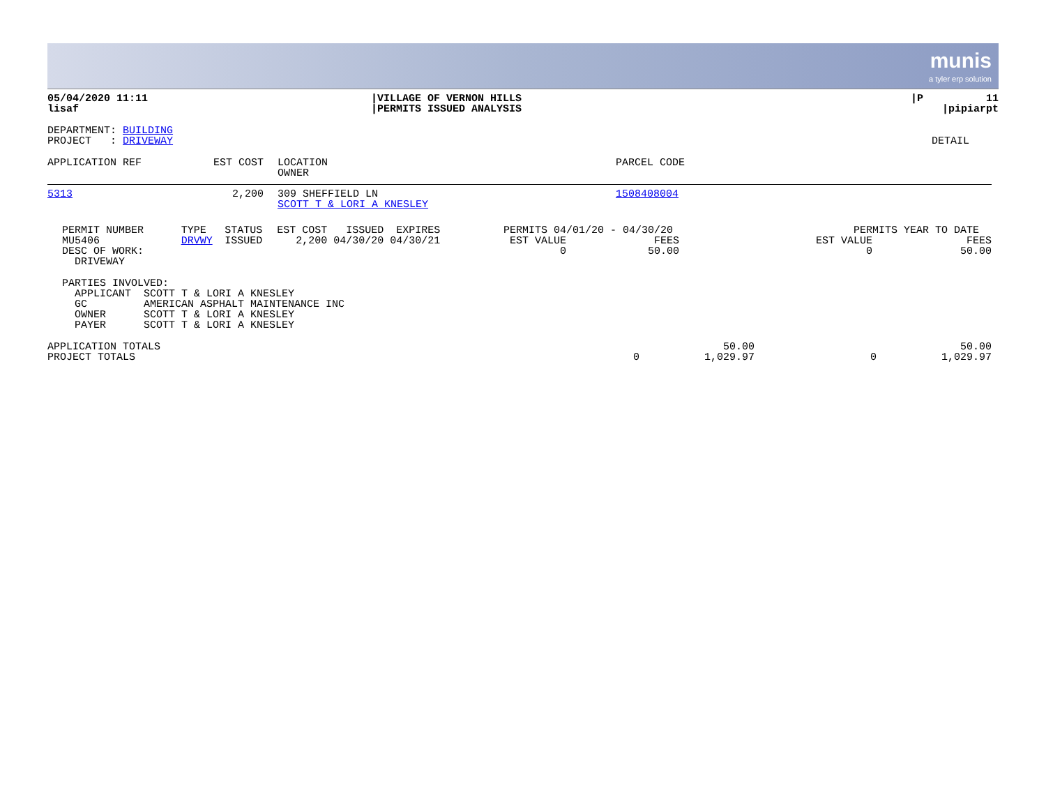munis
a tyler erp solution
| 05/04/2020 11:11 lisaf | /VILLAGE OF VERNON HILLS /PERMITS ISSUED ANALYSIS | /P 11 /pipiarpt |
| DEPARTMENT: BUILDING PROJECT : DRIVEWAY | DETAIL |
| APPLICATION REF | EST COST | LOCATION OWNER | PARCEL CODE |
| --- | --- | --- | --- |
| 5313 | 2,200 | 309 SHEFFIELD LN SCOTT T & LORI A KNESLEY | 1508408004 |
| PERMIT NUMBER MU5406 DESC OF WORK: DRIVEWAY | TYPE DRVWY | STATUS ISSUED | EST COST ISSUED EXPIRES 2,200 04/30/20 04/30/21 | PERMITS 04/01/20 - 04/30/20 EST VALUE FEES 0 50.00 | PERMITS YEAR TO DATE EST VALUE FEES 0 50.00 |
PARTIES INVOLVED: APPLICANT SCOTT T & LORI A KNESLEY GC AMERICAN ASPHALT MAINTENANCE INC OWNER SCOTT T & LORI A KNESLEY PAYER SCOTT T & LORI A KNESLEY
| APPLICATION TOTALS | | 50.00 | | 50.00 |
| PROJECT TOTALS | 0 | 1,029.97 | 0 | 1,029.97 |